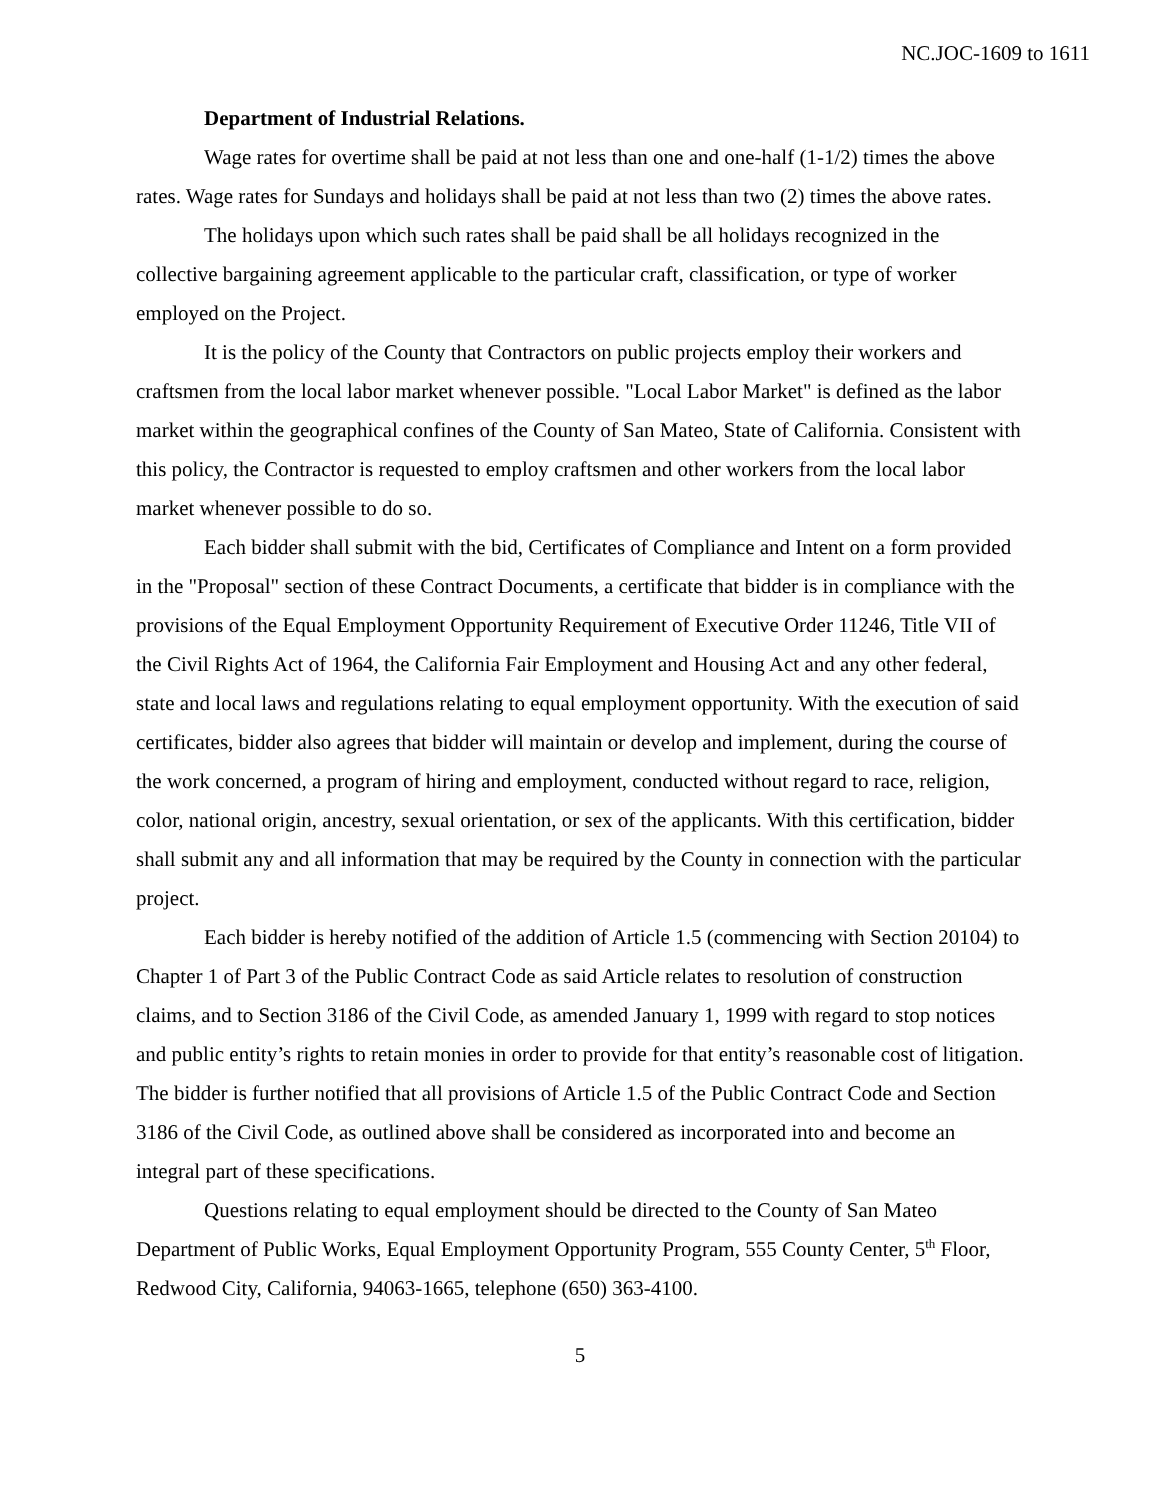NC.JOC-1609 to 1611
Department of Industrial Relations.
Wage rates for overtime shall be paid at not less than one and one-half (1-1/2) times the above rates. Wage rates for Sundays and holidays shall be paid at not less than two (2) times the above rates.
The holidays upon which such rates shall be paid shall be all holidays recognized in the collective bargaining agreement applicable to the particular craft, classification, or type of worker employed on the Project.
It is the policy of the County that Contractors on public projects employ their workers and craftsmen from the local labor market whenever possible. "Local Labor Market" is defined as the labor market within the geographical confines of the County of San Mateo, State of California. Consistent with this policy, the Contractor is requested to employ craftsmen and other workers from the local labor market whenever possible to do so.
Each bidder shall submit with the bid, Certificates of Compliance and Intent on a form provided in the "Proposal" section of these Contract Documents, a certificate that bidder is in compliance with the provisions of the Equal Employment Opportunity Requirement of Executive Order 11246, Title VII of the Civil Rights Act of 1964, the California Fair Employment and Housing Act and any other federal, state and local laws and regulations relating to equal employment opportunity. With the execution of said certificates, bidder also agrees that bidder will maintain or develop and implement, during the course of the work concerned, a program of hiring and employment, conducted without regard to race, religion, color, national origin, ancestry, sexual orientation, or sex of the applicants. With this certification, bidder shall submit any and all information that may be required by the County in connection with the particular project.
Each bidder is hereby notified of the addition of Article 1.5 (commencing with Section 20104) to Chapter 1 of Part 3 of the Public Contract Code as said Article relates to resolution of construction claims, and to Section 3186 of the Civil Code, as amended January 1, 1999 with regard to stop notices and public entity’s rights to retain monies in order to provide for that entity’s reasonable cost of litigation. The bidder is further notified that all provisions of Article 1.5 of the Public Contract Code and Section 3186 of the Civil Code, as outlined above shall be considered as incorporated into and become an integral part of these specifications.
Questions relating to equal employment should be directed to the County of San Mateo Department of Public Works, Equal Employment Opportunity Program, 555 County Center, 5<sup>th</sup> Floor, Redwood City, California, 94063-1665, telephone (650) 363-4100.
5